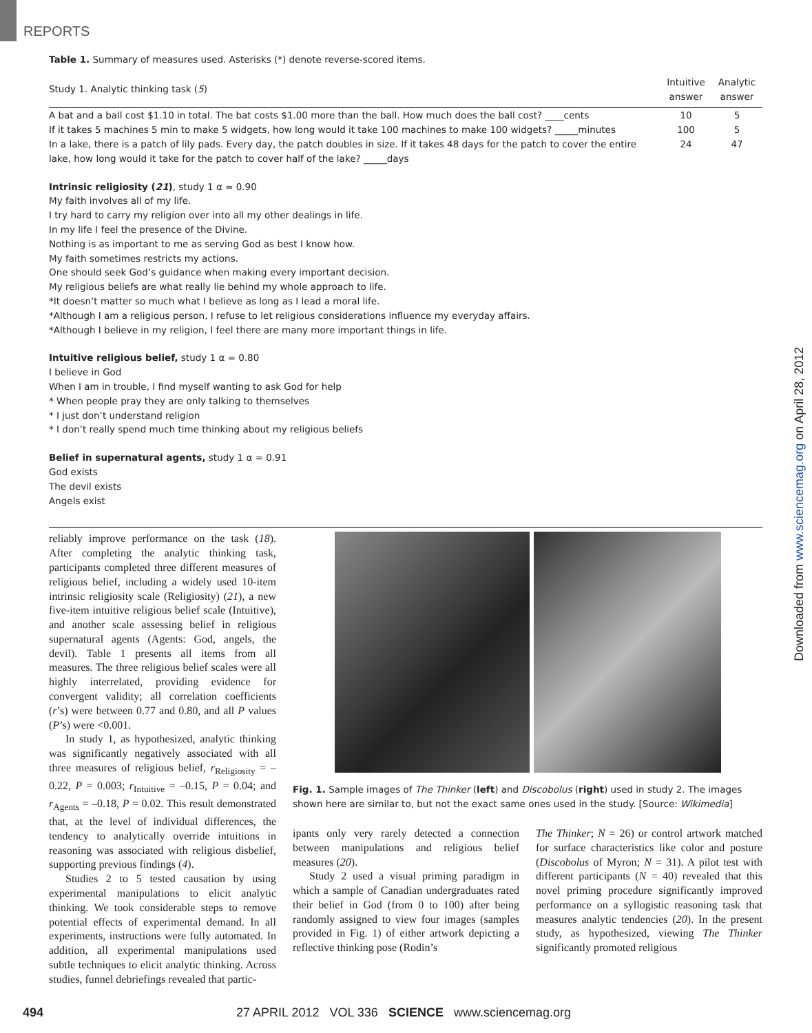REPORTS
Table 1. Summary of measures used. Asterisks (*) denote reverse-scored items.
| Study 1. Analytic thinking task ( 5 ) | Intuitive answer | Analytic answer |
| --- | --- | --- |
| A bat and a ball cost $1.10 in total. The bat costs $1.00 more than the ball. How much does the ball cost? ____cents | 10 | 5 |
| If it takes 5 machines 5 min to make 5 widgets, how long would it take 100 machines to make 100 widgets? _____minutes | 100 | 5 |
| In a lake, there is a patch of lily pads. Every day, the patch doubles in size. If it takes 48 days for the patch to cover the entire lake, how long would it take for the patch to cover half of the lake? _____days | 24 | 47 |
Intrinsic religiosity (21), study 1 α = 0.90
My faith involves all of my life.
I try hard to carry my religion over into all my other dealings in life.
In my life I feel the presence of the Divine.
Nothing is as important to me as serving God as best I know how.
My faith sometimes restricts my actions.
One should seek God’s guidance when making every important decision.
My religious beliefs are what really lie behind my whole approach to life.
*It doesn’t matter so much what I believe as long as I lead a moral life.
*Although I am a religious person, I refuse to let religious considerations influence my everyday affairs.
*Although I believe in my religion, I feel there are many more important things in life.
Intuitive religious belief, study 1 α = 0.80
I believe in God
When I am in trouble, I find myself wanting to ask God for help
* When people pray they are only talking to themselves
* I just don’t understand religion
* I don’t really spend much time thinking about my religious beliefs
Belief in supernatural agents, study 1 α = 0.91
God exists
The devil exists
Angels exist
reliably improve performance on the task (18). After completing the analytic thinking task, participants completed three different measures of religious belief, including a widely used 10-item intrinsic religiosity scale (Religiosity) (21), a new five-item intuitive religious belief scale (Intuitive), and another scale assessing belief in religious supernatural agents (Agents: God, angels, the devil). Table 1 presents all items from all measures. The three religious belief scales were all highly interrelated, providing evidence for convergent validity; all correlation coefficients (r’s) were between 0.77 and 0.80, and all P values (P’s) were <0.001.
In study 1, as hypothesized, analytic thinking was significantly negatively associated with all three measures of religious belief, r<sub>Religiosity</sub> = –0.22, P = 0.003; r<sub>Intuitive</sub> = –0.15, P = 0.04; and r<sub>Agents</sub> = –0.18, P = 0.02. This result demonstrated that, at the level of individual differences, the tendency to analytically override intuitions in reasoning was associated with religious disbelief, supporting previous findings (4).
Studies 2 to 5 tested causation by using experimental manipulations to elicit analytic thinking. We took considerable steps to remove potential effects of experimental demand. In all experiments, instructions were fully automated. In addition, all experimental manipulations used subtle techniques to elicit analytic thinking. Across studies, funnel debriefings revealed that partic-
Fig. 1. Sample images of The Thinker (left) and Discobolus (right) used in study 2. The images shown here are similar to, but not the exact same ones used in the study. [Source: Wikimedia]
ipants only very rarely detected a connection between manipulations and religious belief measures (20).
Study 2 used a visual priming paradigm in which a sample of Canadian undergraduates rated their belief in God (from 0 to 100) after being randomly assigned to view four images (samples provided in Fig. 1) of either artwork depicting a reflective thinking pose (Rodin’s
The Thinker; N = 26) or control artwork matched for surface characteristics like color and posture (Discobolus of Myron; N = 31). A pilot test with different participants (N = 40) revealed that this novel priming procedure significantly improved performance on a syllogistic reasoning task that measures analytic tendencies (20). In the present study, as hypothesized, viewing The Thinker significantly promoted religious
Downloaded from www.sciencemag.org on April 28, 2012
494 27 APRIL 2012 VOL 336 SCIENCE www.sciencemag.org